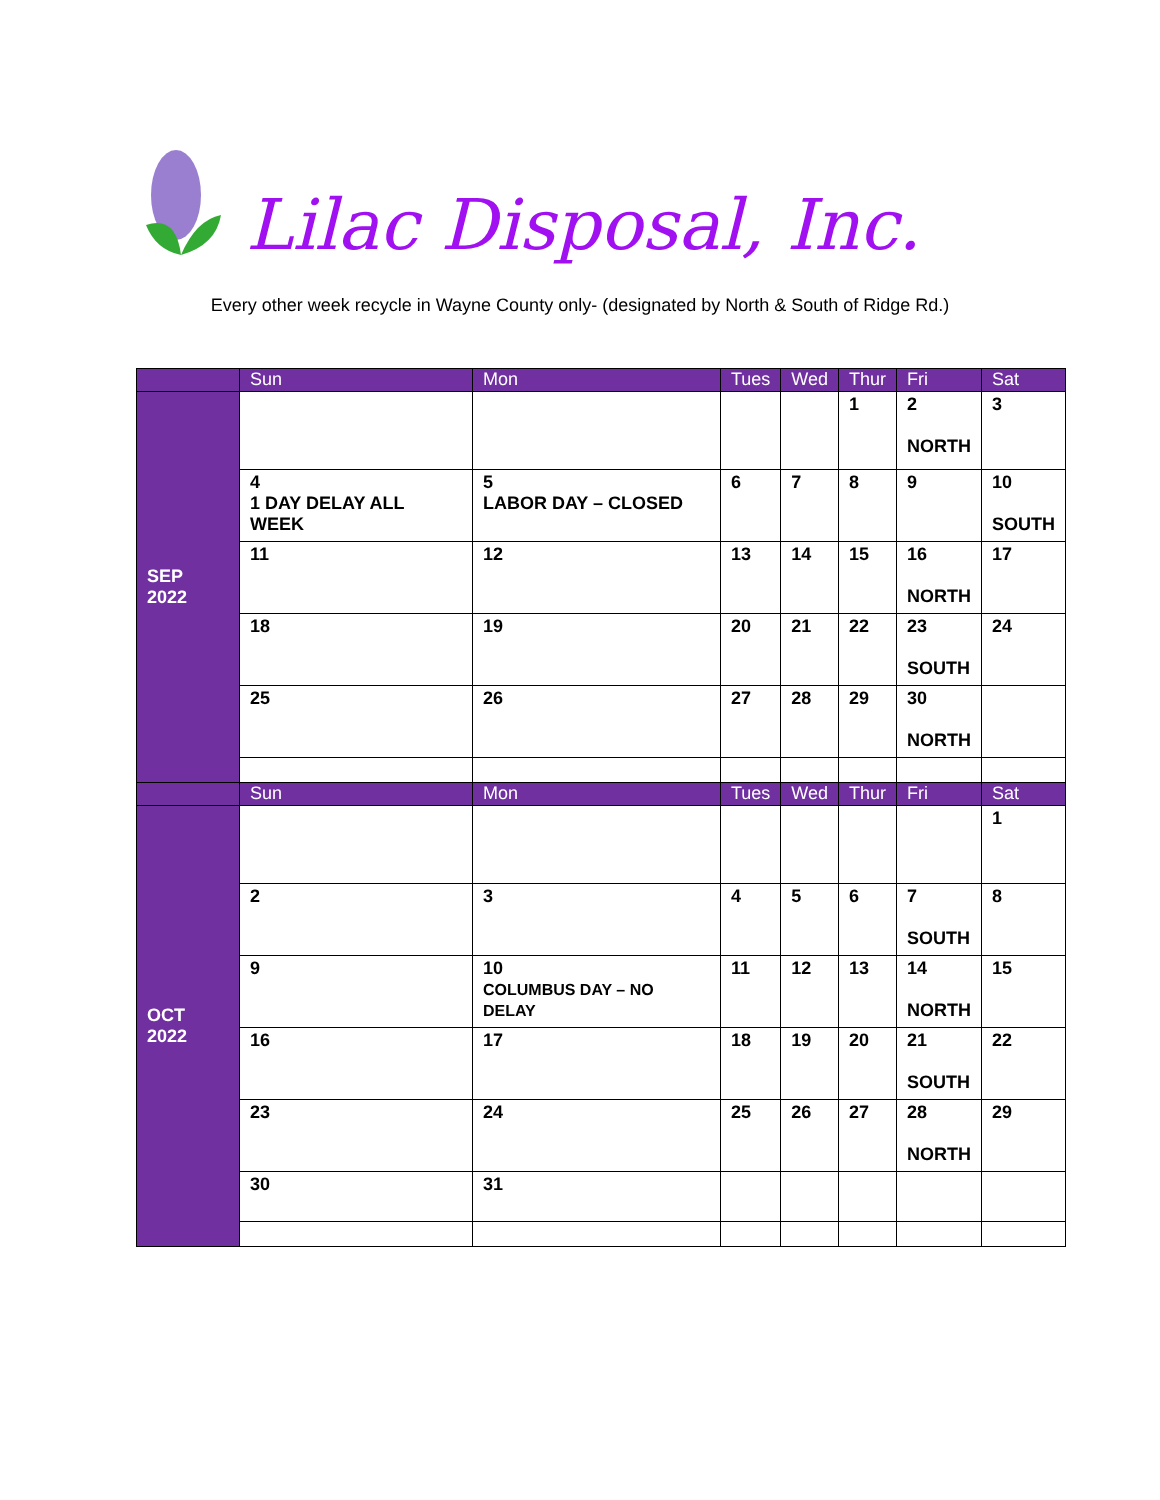Lilac Disposal, Inc.
Every other week recycle in Wayne County only- (designated by North & South of Ridge Rd.)
| | Sun | Mon | Tues | Wed | Thur | Fri | Sat |
| --- | --- | --- | --- | --- | --- | --- | --- |
| SEP 2022 | | | | | 1 | 2 NORTH | 3 |
| | 4 1 DAY DELAY ALL WEEK | 5 LABOR DAY – CLOSED | 6 | 7 | 8 | 9 | 10 SOUTH |
| | 11 | 12 | 13 | 14 | 15 | 16 NORTH | 17 |
| | 18 | 19 | 20 | 21 | 22 | 23 SOUTH | 24 |
| | 25 | 26 | 27 | 28 | 29 | 30 NORTH | |
| | Sun | Mon | Tues | Wed | Thur | Fri | Sat |
| OCT 2022 | | | | | | | 1 |
| | 2 | 3 | 4 | 5 | 6 | 7 SOUTH | 8 |
| | 9 | 10 COLUMBUS DAY – NO DELAY | 11 | 12 | 13 | 14 NORTH | 15 |
| | 16 | 17 | 18 | 19 | 20 | 21 SOUTH | 22 |
| | 23 | 24 | 25 | 26 | 27 | 28 NORTH | 29 |
| | 30 | 31 | | | | | |